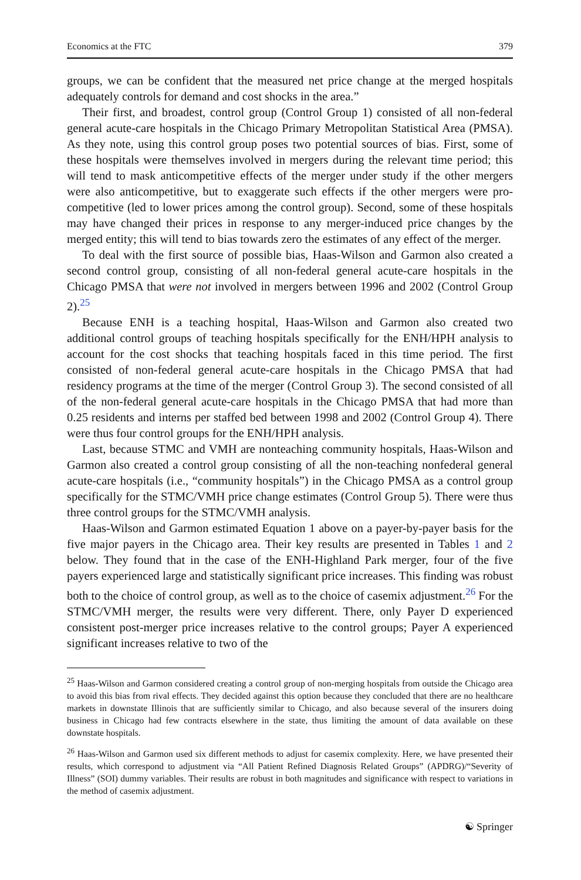Economics at the FTC 379
groups, we can be confident that the measured net price change at the merged hospitals adequately controls for demand and cost shocks in the area.”
Their first, and broadest, control group (Control Group 1) consisted of all non-federal general acute-care hospitals in the Chicago Primary Metropolitan Statistical Area (PMSA). As they note, using this control group poses two potential sources of bias. First, some of these hospitals were themselves involved in mergers during the relevant time period; this will tend to mask anticompetitive effects of the merger under study if the other mergers were also anticompetitive, but to exaggerate such effects if the other mergers were pro-competitive (led to lower prices among the control group). Second, some of these hospitals may have changed their prices in response to any merger-induced price changes by the merged entity; this will tend to bias towards zero the estimates of any effect of the merger.
To deal with the first source of possible bias, Haas-Wilson and Garmon also created a second control group, consisting of all non-federal general acute-care hospitals in the Chicago PMSA that were not involved in mergers between 1996 and 2002 (Control Group 2).<sup>25</sup>
Because ENH is a teaching hospital, Haas-Wilson and Garmon also created two additional control groups of teaching hospitals specifically for the ENH/HPH analysis to account for the cost shocks that teaching hospitals faced in this time period. The first consisted of non-federal general acute-care hospitals in the Chicago PMSA that had residency programs at the time of the merger (Control Group 3). The second consisted of all of the non-federal general acute-care hospitals in the Chicago PMSA that had more than 0.25 residents and interns per staffed bed between 1998 and 2002 (Control Group 4). There were thus four control groups for the ENH/HPH analysis.
Last, because STMC and VMH are nonteaching community hospitals, Haas-Wilson and Garmon also created a control group consisting of all the non-teaching nonfederal general acute-care hospitals (i.e., “community hospitals”) in the Chicago PMSA as a control group specifically for the STMC/VMH price change estimates (Control Group 5). There were thus three control groups for the STMC/VMH analysis.
Haas-Wilson and Garmon estimated Equation 1 above on a payer-by-payer basis for the five major payers in the Chicago area. Their key results are presented in Tables 1 and 2 below. They found that in the case of the ENH-Highland Park merger, four of the five payers experienced large and statistically significant price increases. This finding was robust both to the choice of control group, as well as to the choice of casemix adjustment.<sup>26</sup> For the STMC/VMH merger, the results were very different. There, only Payer D experienced consistent post-merger price increases relative to the control groups; Payer A experienced significant increases relative to two of the
<sup>25</sup> Haas-Wilson and Garmon considered creating a control group of non-merging hospitals from outside the Chicago area to avoid this bias from rival effects. They decided against this option because they concluded that there are no healthcare markets in downstate Illinois that are sufficiently similar to Chicago, and also because several of the insurers doing business in Chicago had few contracts elsewhere in the state, thus limiting the amount of data available on these downstate hospitals.
<sup>26</sup> Haas-Wilson and Garmon used six different methods to adjust for casemix complexity. Here, we have presented their results, which correspond to adjustment via “All Patient Refined Diagnosis Related Groups” (APDRG)/“Severity of Illness” (SOI) dummy variables. Their results are robust in both magnitudes and significance with respect to variations in the method of casemix adjustment.
☯ Springer